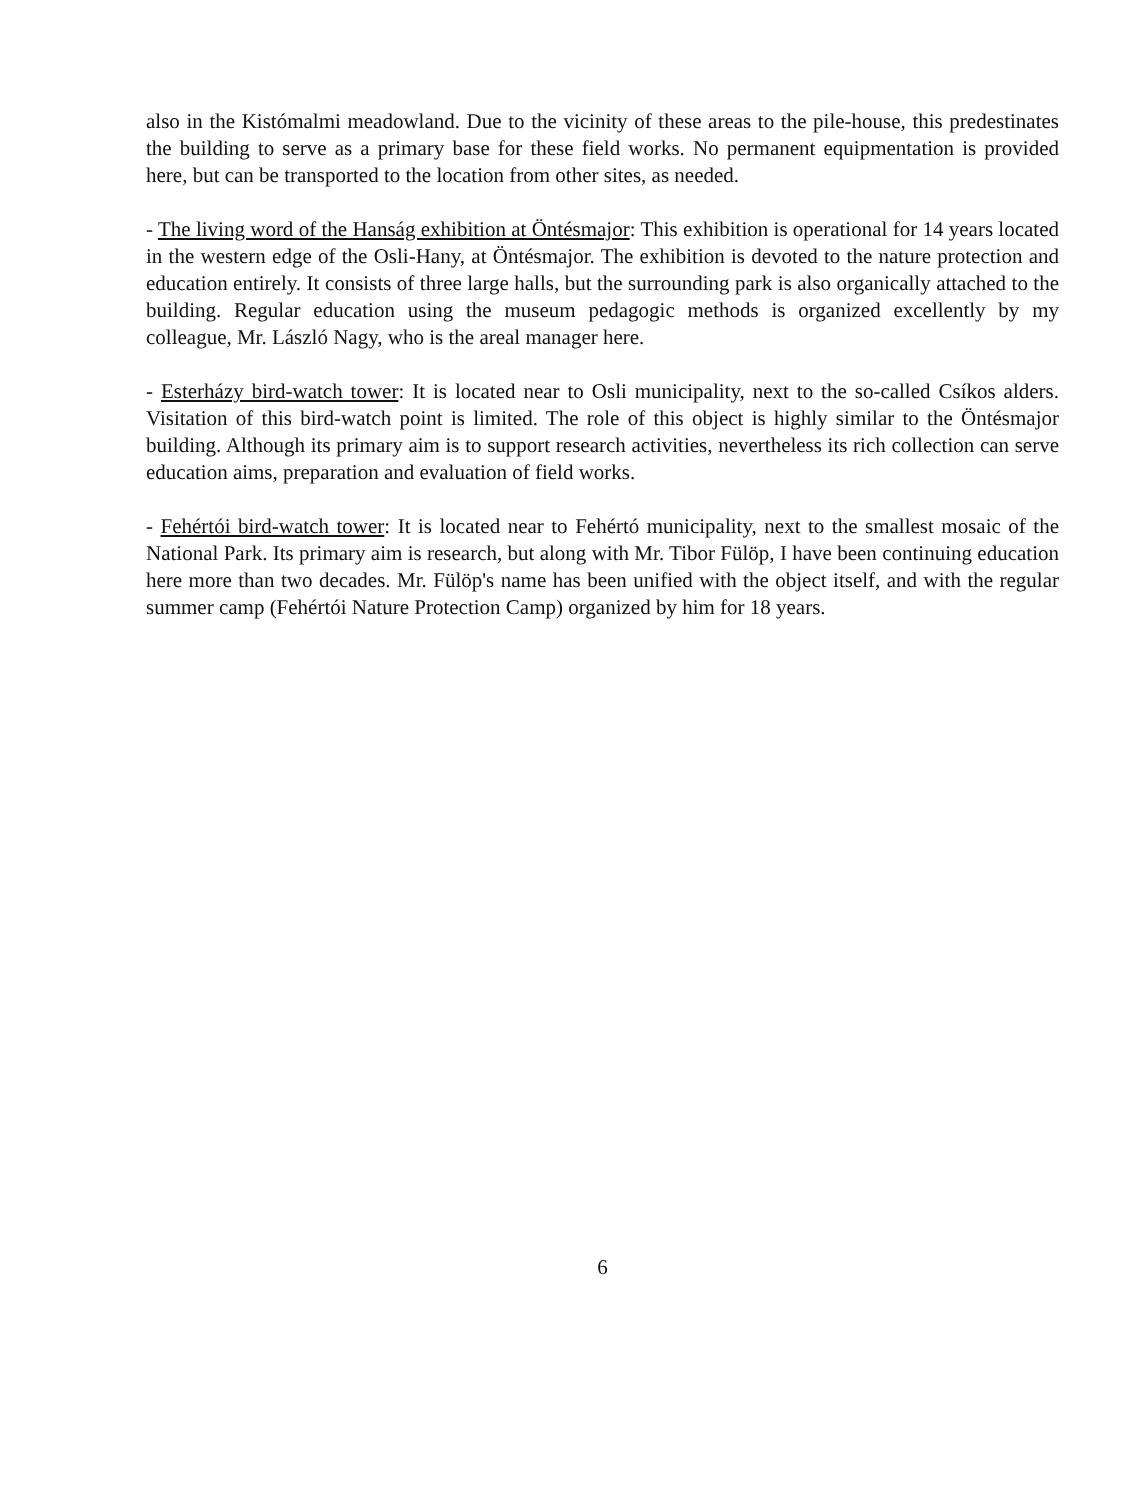also in the Kistómalmi meadowland. Due to the vicinity of these areas to the pile-house, this predestinates the building to serve as a primary base for these field works. No permanent equipmentation is provided here, but can be transported to the location from other sites, as needed.
- The living word of the Hanság exhibition at Öntésmajor: This exhibition is operational for 14 years located in the western edge of the Osli-Hany, at Öntésmajor. The exhibition is devoted to the nature protection and education entirely. It consists of three large halls, but the surrounding park is also organically attached to the building. Regular education using the museum pedagogic methods is organized excellently by my colleague, Mr. László Nagy, who is the areal manager here.
- Esterházy bird-watch tower: It is located near to Osli municipality, next to the so-called Csíkos alders. Visitation of this bird-watch point is limited. The role of this object is highly similar to the Öntésmajor building. Although its primary aim is to support research activities, nevertheless its rich collection can serve education aims, preparation and evaluation of field works.
- Fehértói bird-watch tower: It is located near to Fehértó municipality, next to the smallest mosaic of the National Park. Its primary aim is research, but along with Mr. Tibor Fülöp, I have been continuing education here more than two decades. Mr. Fülöp's name has been unified with the object itself, and with the regular summer camp (Fehértói Nature Protection Camp) organized by him for 18 years.
6